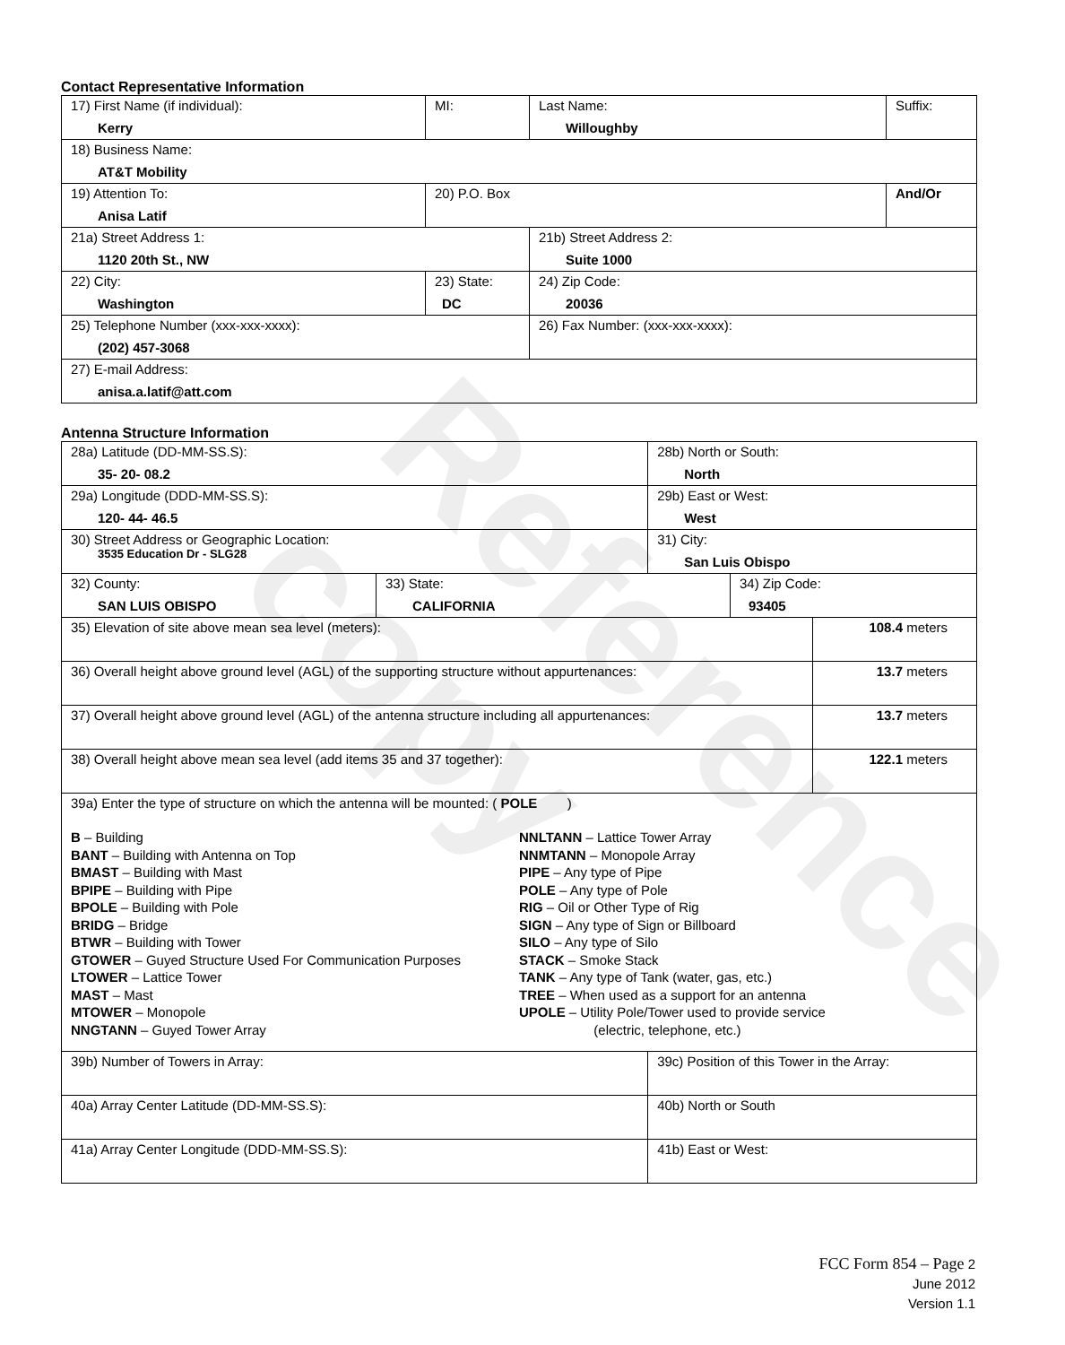Reference copy
Contact Representative Information
| 17) First Name (if individual): Kerry | MI: | Last Name: Willoughby | Suffix: |
| 18) Business Name: AT&T Mobility | | | |
| 19) Attention To: Anisa Latif | 20) P.O. Box | | And/Or |
| 21a) Street Address 1: 1120 20th St., NW | | 21b) Street Address 2: Suite 1000 | |
| 22) City: Washington | 23) State: DC | 24) Zip Code: 20036 | |
| 25) Telephone Number (xxx-xxx-xxxx): (202) 457-3068 | | 26) Fax Number: (xxx-xxx-xxxx): | |
| 27) E-mail Address: anisa.a.latif@att.com | | | |
Antenna Structure Information
| 28a) Latitude (DD-MM-SS.S): 35- 20- 08.2 | | 28b) North or South: North | | |
| 29a) Longitude (DDD-MM-SS.S): 120- 44- 46.5 | | 29b) East or West: West | | |
| 30) Street Address or Geographic Location: 3535 Education Dr - SLG28 | | 31) City: San Luis Obispo | | |
| 32) County: SAN LUIS OBISPO | 33) State: CALIFORNIA | | 34) Zip Code: 93405 | |
| 35) Elevation of site above mean sea level (meters): | | | | 108.4 meters |
| 36) Overall height above ground level (AGL) of the supporting structure without appurtenances: | | | | 13.7 meters |
| 37) Overall height above ground level (AGL) of the antenna structure including all appurtenances: | | | | 13.7 meters |
| 38) Overall height above mean sea level (add items 35 and 37 together): | | | | 122.1 meters |
| 39a) Enter the type of structure on which the antenna will be mounted: ( POLE ) B – Building BANT – Building with Antenna on Top BMAST – Building with Mast BPIPE – Building with Pipe BPOLE – Building with Pole BRIDG – Bridge BTWR – Building with Tower GTOWER – Guyed Structure Used For Communication Purposes LTOWER – Lattice Tower MAST – Mast MTOWER – Monopole NNGTANN – Guyed Tower Array NNLTANN – Lattice Tower Array NNMTANN – Monopole Array PIPE – Any type of Pipe POLE – Any type of Pole RIG – Oil or Other Type of Rig SIGN – Any type of Sign or Billboard SILO – Any type of Silo STACK – Smoke Stack TANK – Any type of Tank (water, gas, etc.) TREE – When used as a support for an antenna UPOLE – Utility Pole/Tower used to provide service (electric, telephone, etc.) | | | | |
| 39b) Number of Towers in Array: | | 39c) Position of this Tower in the Array: | | |
| 40a) Array Center Latitude (DD-MM-SS.S): | | 40b) North or South | | |
| 41a) Array Center Longitude (DDD-MM-SS.S): | | 41b) East or West: | | |
FCC Form 854 – Page 2
June 2012
Version 1.1